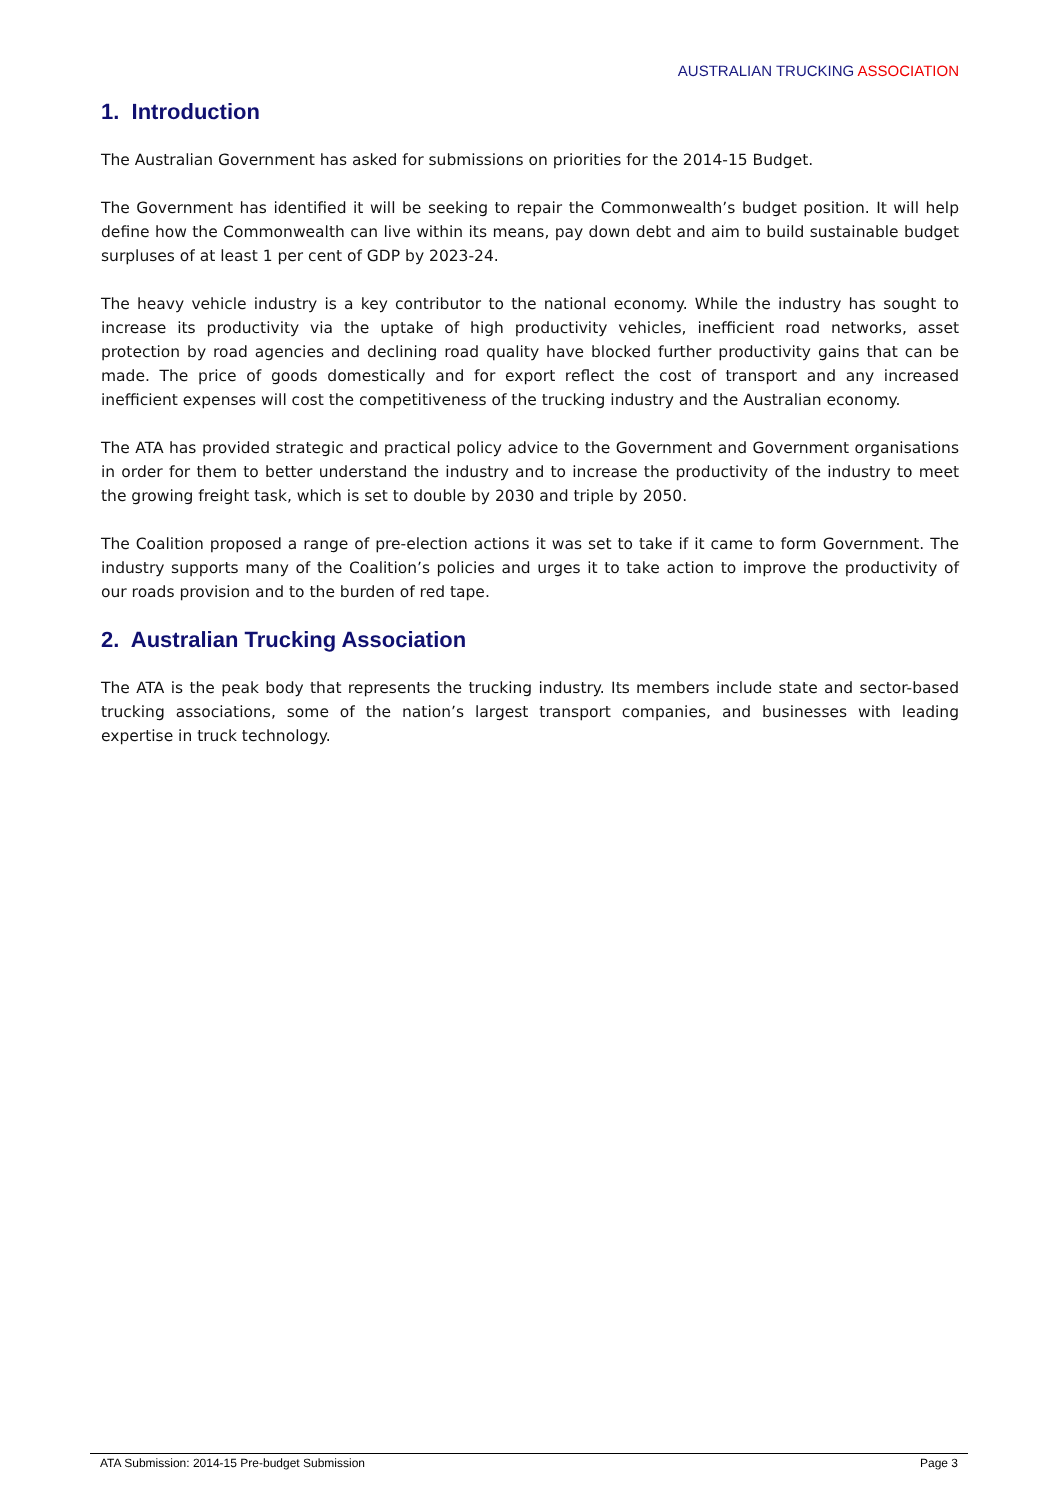AUSTRALIAN TRUCKING ASSOCIATION
1. Introduction
The Australian Government has asked for submissions on priorities for the 2014-15 Budget.
The Government has identified it will be seeking to repair the Commonwealth’s budget position. It will help define how the Commonwealth can live within its means, pay down debt and aim to build sustainable budget surpluses of at least 1 per cent of GDP by 2023-24.
The heavy vehicle industry is a key contributor to the national economy. While the industry has sought to increase its productivity via the uptake of high productivity vehicles, inefficient road networks, asset protection by road agencies and declining road quality have blocked further productivity gains that can be made. The price of goods domestically and for export reflect the cost of transport and any increased inefficient expenses will cost the competitiveness of the trucking industry and the Australian economy.
The ATA has provided strategic and practical policy advice to the Government and Government organisations in order for them to better understand the industry and to increase the productivity of the industry to meet the growing freight task, which is set to double by 2030 and triple by 2050.
The Coalition proposed a range of pre-election actions it was set to take if it came to form Government. The industry supports many of the Coalition’s policies and urges it to take action to improve the productivity of our roads provision and to the burden of red tape.
2. Australian Trucking Association
The ATA is the peak body that represents the trucking industry. Its members include state and sector-based trucking associations, some of the nation’s largest transport companies, and businesses with leading expertise in truck technology.
ATA Submission: 2014-15 Pre-budget Submission Page 3